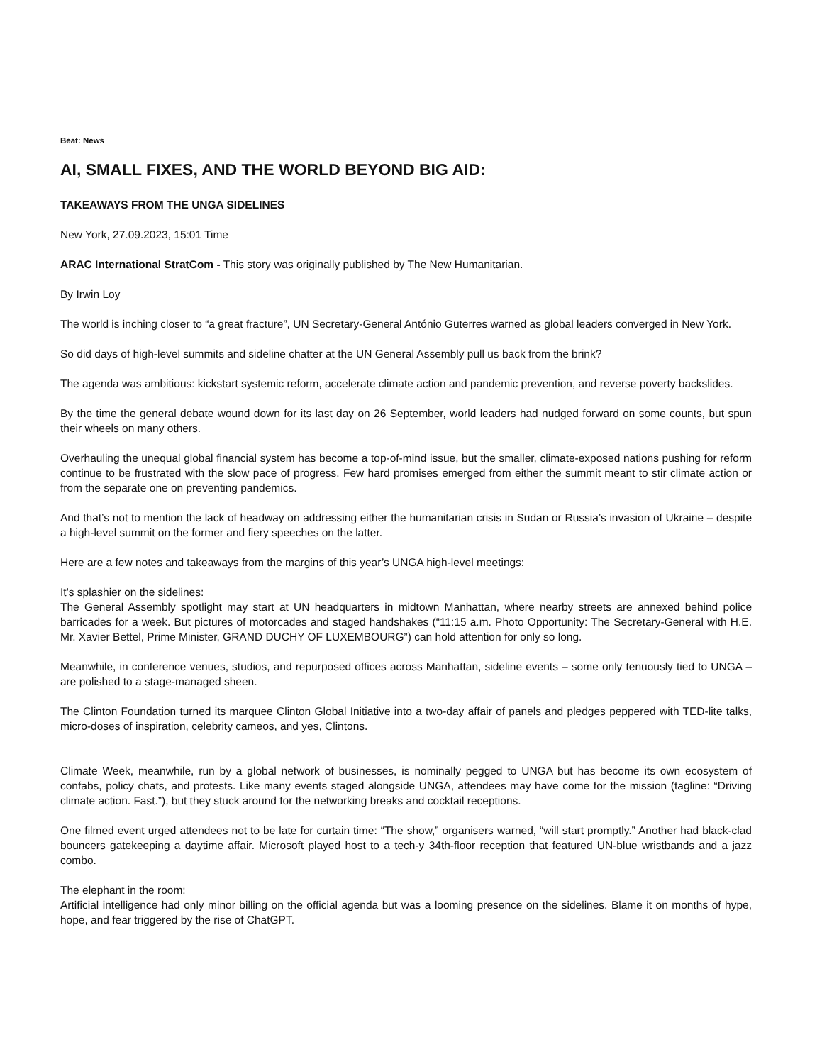Beat: News
AI, SMALL FIXES, AND THE WORLD BEYOND BIG AID:
TAKEAWAYS FROM THE UNGA SIDELINES
New York, 27.09.2023, 15:01 Time
ARAC International StratCom - This story was originally published by The New Humanitarian.
By Irwin Loy
The world is inching closer to “a great fracture”, UN Secretary-General António Guterres warned as global leaders converged in New York.
So did days of high-level summits and sideline chatter at the UN General Assembly pull us back from the brink?
The agenda was ambitious: kickstart systemic reform, accelerate climate action and pandemic prevention, and reverse poverty backslides.
By the time the general debate wound down for its last day on 26 September, world leaders had nudged forward on some counts, but spun their wheels on many others.
Overhauling the unequal global financial system has become a top-of-mind issue, but the smaller, climate-exposed nations pushing for reform continue to be frustrated with the slow pace of progress. Few hard promises emerged from either the summit meant to stir climate action or from the separate one on preventing pandemics.
And that’s not to mention the lack of headway on addressing either the humanitarian crisis in Sudan or Russia’s invasion of Ukraine – despite a high-level summit on the former and fiery speeches on the latter.
Here are a few notes and takeaways from the margins of this year’s UNGA high-level meetings:
It’s splashier on the sidelines:
The General Assembly spotlight may start at UN headquarters in midtown Manhattan, where nearby streets are annexed behind police barricades for a week. But pictures of motorcades and staged handshakes (“11:15 a.m. Photo Opportunity: The Secretary-General with H.E. Mr. Xavier Bettel, Prime Minister, GRAND DUCHY OF LUXEMBOURG”) can hold attention for only so long.
Meanwhile, in conference venues, studios, and repurposed offices across Manhattan, sideline events – some only tenuously tied to UNGA – are polished to a stage-managed sheen.
The Clinton Foundation turned its marquee Clinton Global Initiative into a two-day affair of panels and pledges peppered with TED-lite talks, micro-doses of inspiration, celebrity cameos, and yes, Clintons.
Climate Week, meanwhile, run by a global network of businesses, is nominally pegged to UNGA but has become its own ecosystem of confabs, policy chats, and protests. Like many events staged alongside UNGA, attendees may have come for the mission (tagline: “Driving climate action. Fast.”), but they stuck around for the networking breaks and cocktail receptions.
One filmed event urged attendees not to be late for curtain time: “The show,” organisers warned, “will start promptly.” Another had black-clad bouncers gatekeeping a daytime affair. Microsoft played host to a tech-y 34th-floor reception that featured UN-blue wristbands and a jazz combo.
The elephant in the room:
Artificial intelligence had only minor billing on the official agenda but was a looming presence on the sidelines. Blame it on months of hype, hope, and fear triggered by the rise of ChatGPT.